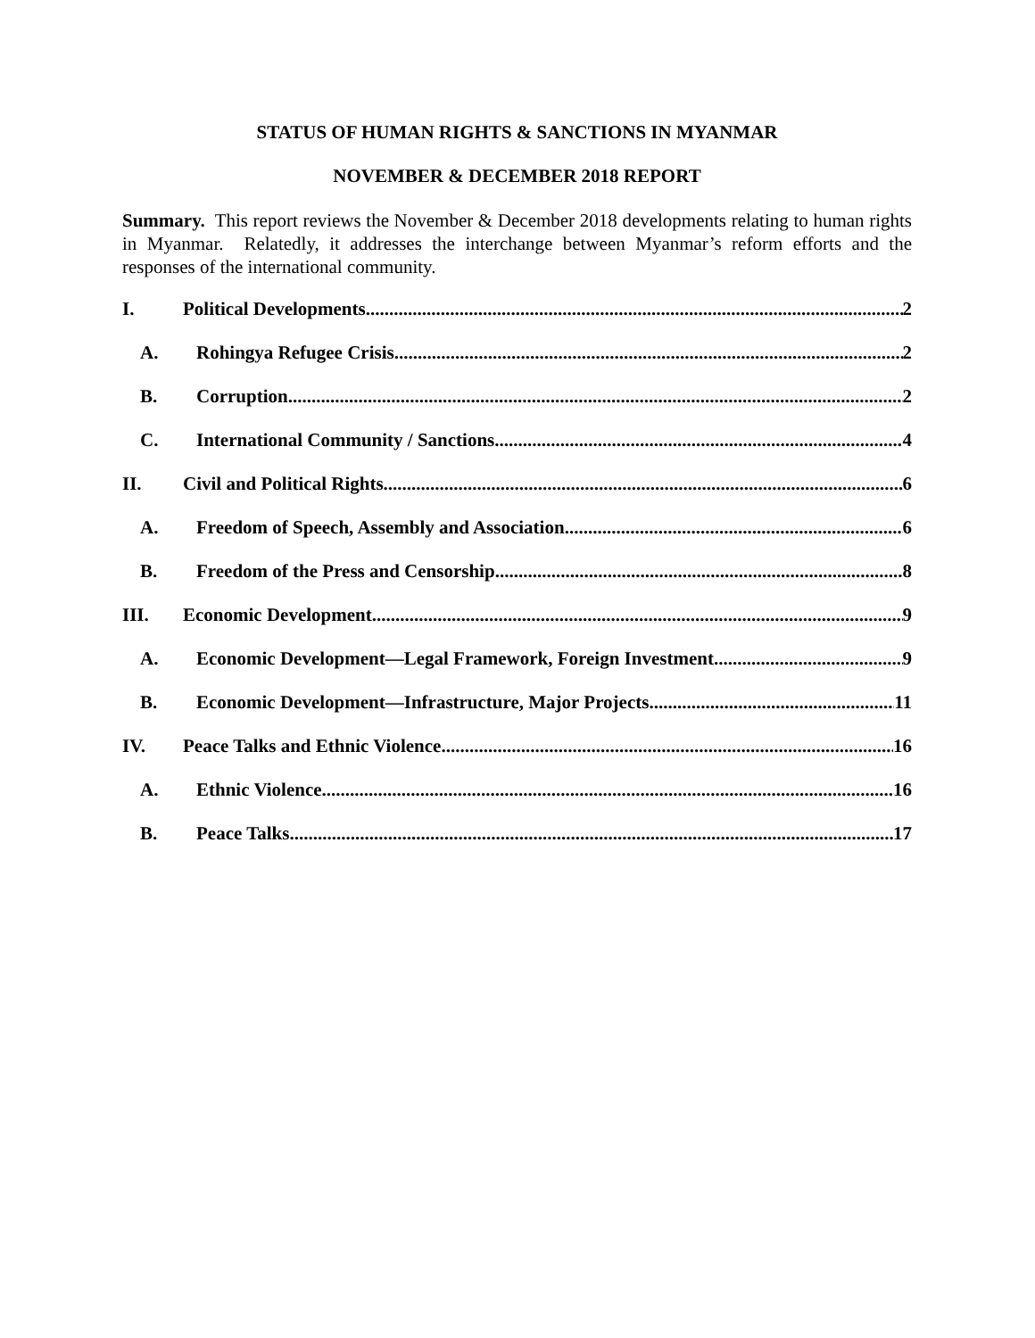STATUS OF HUMAN RIGHTS & SANCTIONS IN MYANMAR
NOVEMBER & DECEMBER 2018 REPORT
Summary. This report reviews the November & December 2018 developments relating to human rights in Myanmar. Relatedly, it addresses the interchange between Myanmar’s reform efforts and the responses of the international community.
I. Political Developments 2
A. Rohingya Refugee Crisis 2
B. Corruption 2
C. International Community / Sanctions 4
II. Civil and Political Rights 6
A. Freedom of Speech, Assembly and Association 6
B. Freedom of the Press and Censorship 8
III. Economic Development 9
A. Economic Development—Legal Framework, Foreign Investment 9
B. Economic Development—Infrastructure, Major Projects 11
IV. Peace Talks and Ethnic Violence 16
A. Ethnic Violence 16
B. Peace Talks 17